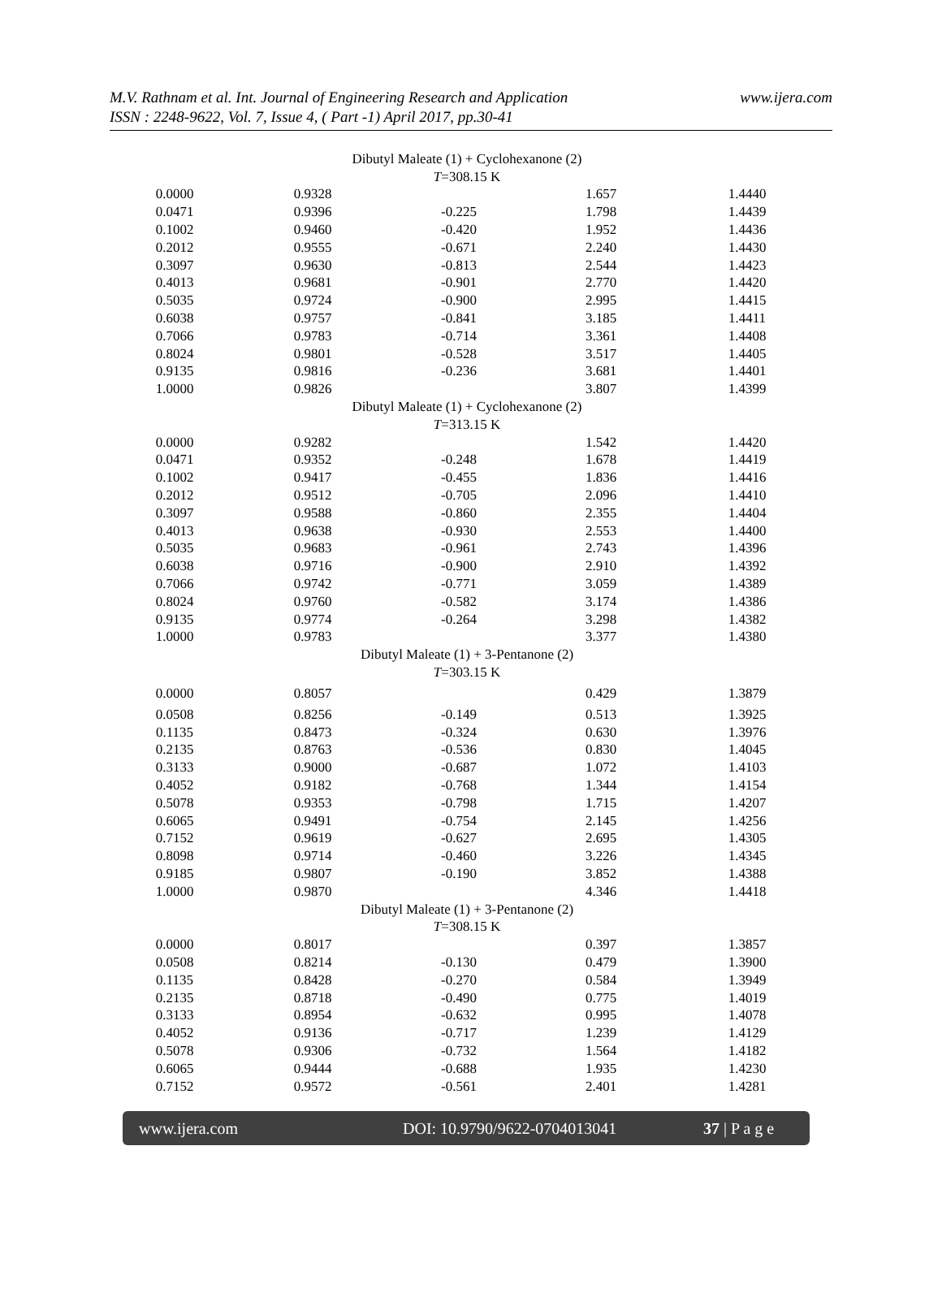www.ijera.com M.V. Rathnam et al. Int. Journal of Engineering Research and Application
ISSN : 2248-9622, Vol. 7, Issue 4, ( Part -1) April 2017, pp.30-41
| Dibutyl Maleate (1) + Cyclohexanone (2) | | | | |
| T =308.15 K | | | | |
| 0.0000 | 0.9328 | | 1.657 | 1.4440 |
| 0.0471 | 0.9396 | -0.225 | 1.798 | 1.4439 |
| 0.1002 | 0.9460 | -0.420 | 1.952 | 1.4436 |
| 0.2012 | 0.9555 | -0.671 | 2.240 | 1.4430 |
| 0.3097 | 0.9630 | -0.813 | 2.544 | 1.4423 |
| 0.4013 | 0.9681 | -0.901 | 2.770 | 1.4420 |
| 0.5035 | 0.9724 | -0.900 | 2.995 | 1.4415 |
| 0.6038 | 0.9757 | -0.841 | 3.185 | 1.4411 |
| 0.7066 | 0.9783 | -0.714 | 3.361 | 1.4408 |
| 0.8024 | 0.9801 | -0.528 | 3.517 | 1.4405 |
| 0.9135 | 0.9816 | -0.236 | 3.681 | 1.4401 |
| 1.0000 | 0.9826 | | 3.807 | 1.4399 |
| Dibutyl Maleate (1) + Cyclohexanone (2) | | | | |
| T =313.15 K | | | | |
| 0.0000 | 0.9282 | | 1.542 | 1.4420 |
| 0.0471 | 0.9352 | -0.248 | 1.678 | 1.4419 |
| 0.1002 | 0.9417 | -0.455 | 1.836 | 1.4416 |
| 0.2012 | 0.9512 | -0.705 | 2.096 | 1.4410 |
| 0.3097 | 0.9588 | -0.860 | 2.355 | 1.4404 |
| 0.4013 | 0.9638 | -0.930 | 2.553 | 1.4400 |
| 0.5035 | 0.9683 | -0.961 | 2.743 | 1.4396 |
| 0.6038 | 0.9716 | -0.900 | 2.910 | 1.4392 |
| 0.7066 | 0.9742 | -0.771 | 3.059 | 1.4389 |
| 0.8024 | 0.9760 | -0.582 | 3.174 | 1.4386 |
| 0.9135 | 0.9774 | -0.264 | 3.298 | 1.4382 |
| 1.0000 | 0.9783 | | 3.377 | 1.4380 |
| Dibutyl Maleate (1) + 3-Pentanone (2) | | | | |
| T =303.15 K | | | | |
| 0.0000 | 0.8057 | | 0.429 | 1.3879 |
| 0.0508 | 0.8256 | -0.149 | 0.513 | 1.3925 |
| 0.1135 | 0.8473 | -0.324 | 0.630 | 1.3976 |
| 0.2135 | 0.8763 | -0.536 | 0.830 | 1.4045 |
| 0.3133 | 0.9000 | -0.687 | 1.072 | 1.4103 |
| 0.4052 | 0.9182 | -0.768 | 1.344 | 1.4154 |
| 0.5078 | 0.9353 | -0.798 | 1.715 | 1.4207 |
| 0.6065 | 0.9491 | -0.754 | 2.145 | 1.4256 |
| 0.7152 | 0.9619 | -0.627 | 2.695 | 1.4305 |
| 0.8098 | 0.9714 | -0.460 | 3.226 | 1.4345 |
| 0.9185 | 0.9807 | -0.190 | 3.852 | 1.4388 |
| 1.0000 | 0.9870 | | 4.346 | 1.4418 |
| Dibutyl Maleate (1) + 3-Pentanone (2) | | | | |
| T =308.15 K | | | | |
| 0.0000 | 0.8017 | | 0.397 | 1.3857 |
| 0.0508 | 0.8214 | -0.130 | 0.479 | 1.3900 |
| 0.1135 | 0.8428 | -0.270 | 0.584 | 1.3949 |
| 0.2135 | 0.8718 | -0.490 | 0.775 | 1.4019 |
| 0.3133 | 0.8954 | -0.632 | 0.995 | 1.4078 |
| 0.4052 | 0.9136 | -0.717 | 1.239 | 1.4129 |
| 0.5078 | 0.9306 | -0.732 | 1.564 | 1.4182 |
| 0.6065 | 0.9444 | -0.688 | 1.935 | 1.4230 |
| 0.7152 | 0.9572 | -0.561 | 2.401 | 1.4281 |
www.ijera.com DOI: 10.9790/9622-0704013041 37 | P a g e